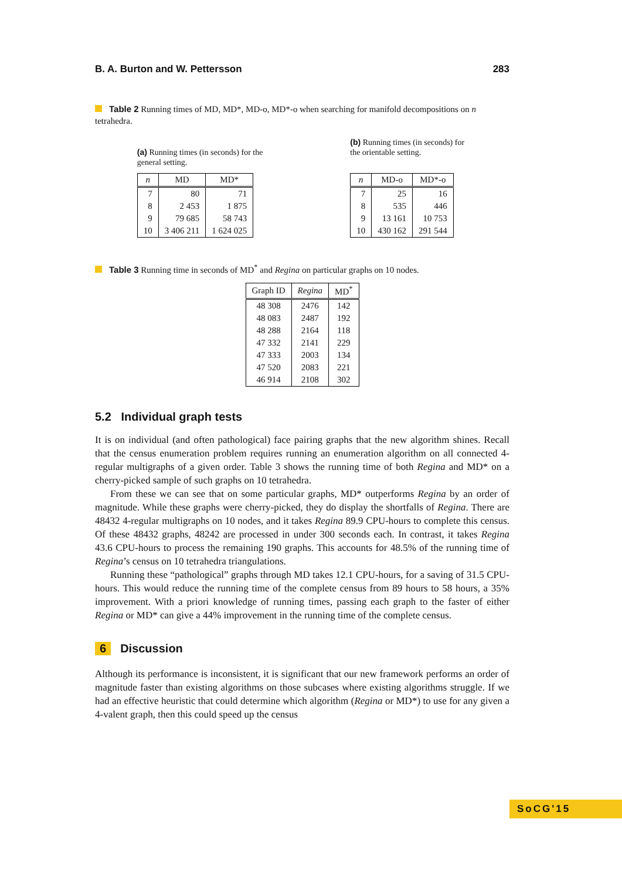B. A. Burton and W. Pettersson 283
Table 2 Running times of MD, MD*, MD-o, MD*-o when searching for manifold decompositions on n tetrahedra.
(a) Running times (in seconds) for the general setting.
| n | MD | MD* |
| --- | --- | --- |
| 7 | 80 | 71 |
| 8 | 2 453 | 1 875 |
| 9 | 79 685 | 58 743 |
| 10 | 3 406 211 | 1 624 025 |
(b) Running times (in seconds) for the orientable setting.
| n | MD-o | MD*-o |
| --- | --- | --- |
| 7 | 25 | 16 |
| 8 | 535 | 446 |
| 9 | 13 161 | 10 753 |
| 10 | 430 162 | 291 544 |
Table 3 Running time in seconds of MD<sup>*</sup> and Regina on particular graphs on 10 nodes.
| Graph ID | Regina | MD<sup>*</sup> |
| --- | --- | --- |
| 48 308 | 2476 | 142 |
| 48 083 | 2487 | 192 |
| 48 288 | 2164 | 118 |
| 47 332 | 2141 | 229 |
| 47 333 | 2003 | 134 |
| 47 520 | 2083 | 221 |
| 46 914 | 2108 | 302 |
5.2 Individual graph tests
It is on individual (and often pathological) face pairing graphs that the new algorithm shines. Recall that the census enumeration problem requires running an enumeration algorithm on all connected 4-regular multigraphs of a given order. Table 3 shows the running time of both Regina and MD* on a cherry-picked sample of such graphs on 10 tetrahedra.
From these we can see that on some particular graphs, MD* outperforms Regina by an order of magnitude. While these graphs were cherry-picked, they do display the shortfalls of Regina. There are 48432 4-regular multigraphs on 10 nodes, and it takes Regina 89.9 CPU-hours to complete this census. Of these 48432 graphs, 48242 are processed in under 300 seconds each. In contrast, it takes Regina 43.6 CPU-hours to process the remaining 190 graphs. This accounts for 48.5% of the running time of Regina’s census on 10 tetrahedra triangulations.
Running these “pathological” graphs through MD takes 12.1 CPU-hours, for a saving of 31.5 CPU-hours. This would reduce the running time of the complete census from 89 hours to 58 hours, a 35% improvement. With a priori knowledge of running times, passing each graph to the faster of either Regina or MD* can give a 44% improvement in the running time of the complete census.
6 Discussion
Although its performance is inconsistent, it is significant that our new framework performs an order of magnitude faster than existing algorithms on those subcases where existing algorithms struggle. If we had an effective heuristic that could determine which algorithm (Regina or MD*) to use for any given a 4-valent graph, then this could speed up the census
SoCG'15